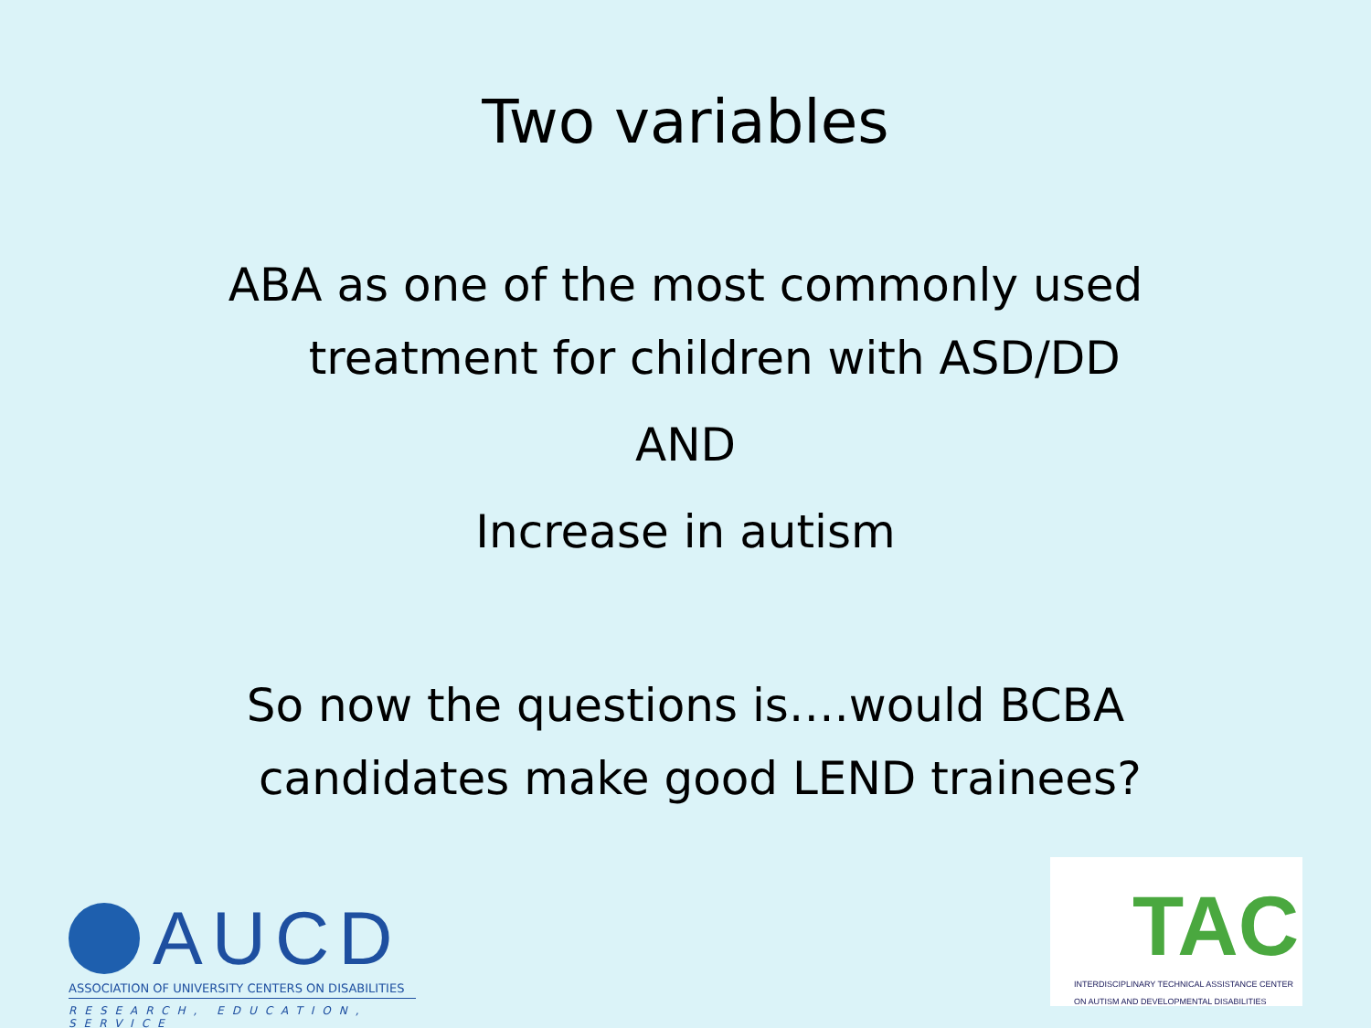Two variables
ABA as one of the most commonly used
treatment for children with ASD/DD
AND
Increase in autism
So now the questions is….would BCBA
candidates make good LEND trainees?
AUCD
ASSOCIATION OF UNIVERSITY CENTERS ON DISABILITIES
RESEARCH, EDUCATION, SERVICE
TAC
INTERDISCIPLINARY TECHNICAL ASSISTANCE CENTER
ON AUTISM AND DEVELOPMENTAL DISABILITIES